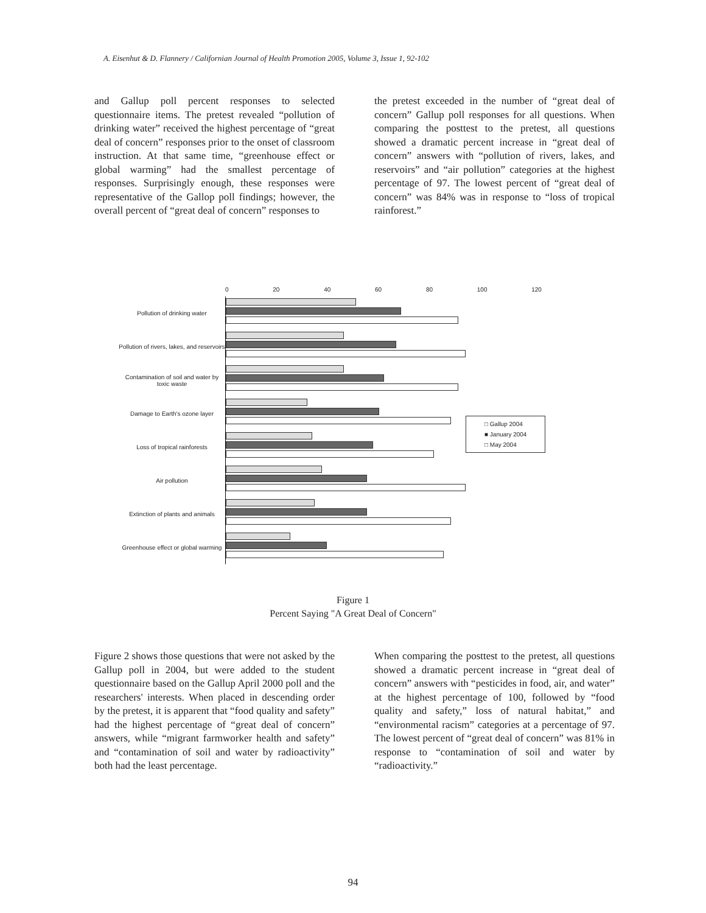A. Eisenhut & D. Flannery / Californian Journal of Health Promotion 2005, Volume 3, Issue 1, 92-102
and Gallup poll percent responses to selected questionnaire items. The pretest revealed “pollution of drinking water” received the highest percentage of “great deal of concern” responses prior to the onset of classroom instruction. At that same time, “greenhouse effect or global warming” had the smallest percentage of responses. Surprisingly enough, these responses were representative of the Gallop poll findings; however, the overall percent of “great deal of concern” responses to
the pretest exceeded in the number of “great deal of concern” Gallup poll responses for all questions. When comparing the posttest to the pretest, all questions showed a dramatic percent increase in “great deal of concern” answers with “pollution of rivers, lakes, and reservoirs” and “air pollution” categories at the highest percentage of 97. The lowest percent of “great deal of concern” was 84% was in response to “loss of tropical rainforest.”
0 20 40 60 80 100 120
Pollution of drinking water
Pollution of rivers, lakes, and reservoirs
Contamination of soil and water by toxic waste
Damage to Earth's ozone layer
Loss of tropical rainforests
Air pollution
Extinction of plants and animals
Greenhouse effect or global warming
□ Gallup 2004
■ January 2004
□ May 2004
Figure 1
Percent Saying "A Great Deal of Concern"
Figure 2 shows those questions that were not asked by the Gallup poll in 2004, but were added to the student questionnaire based on the Gallup April 2000 poll and the researchers' interests. When placed in descending order by the pretest, it is apparent that “food quality and safety” had the highest percentage of “great deal of concern” answers, while “migrant farmworker health and safety” and “contamination of soil and water by radioactivity” both had the least percentage.
When comparing the posttest to the pretest, all questions showed a dramatic percent increase in “great deal of concern” answers with “pesticides in food, air, and water” at the highest percentage of 100, followed by “food quality and safety,” loss of natural habitat,” and “environmental racism” categories at a percentage of 97. The lowest percent of “great deal of concern” was 81% in response to “contamination of soil and water by “radioactivity.”
94